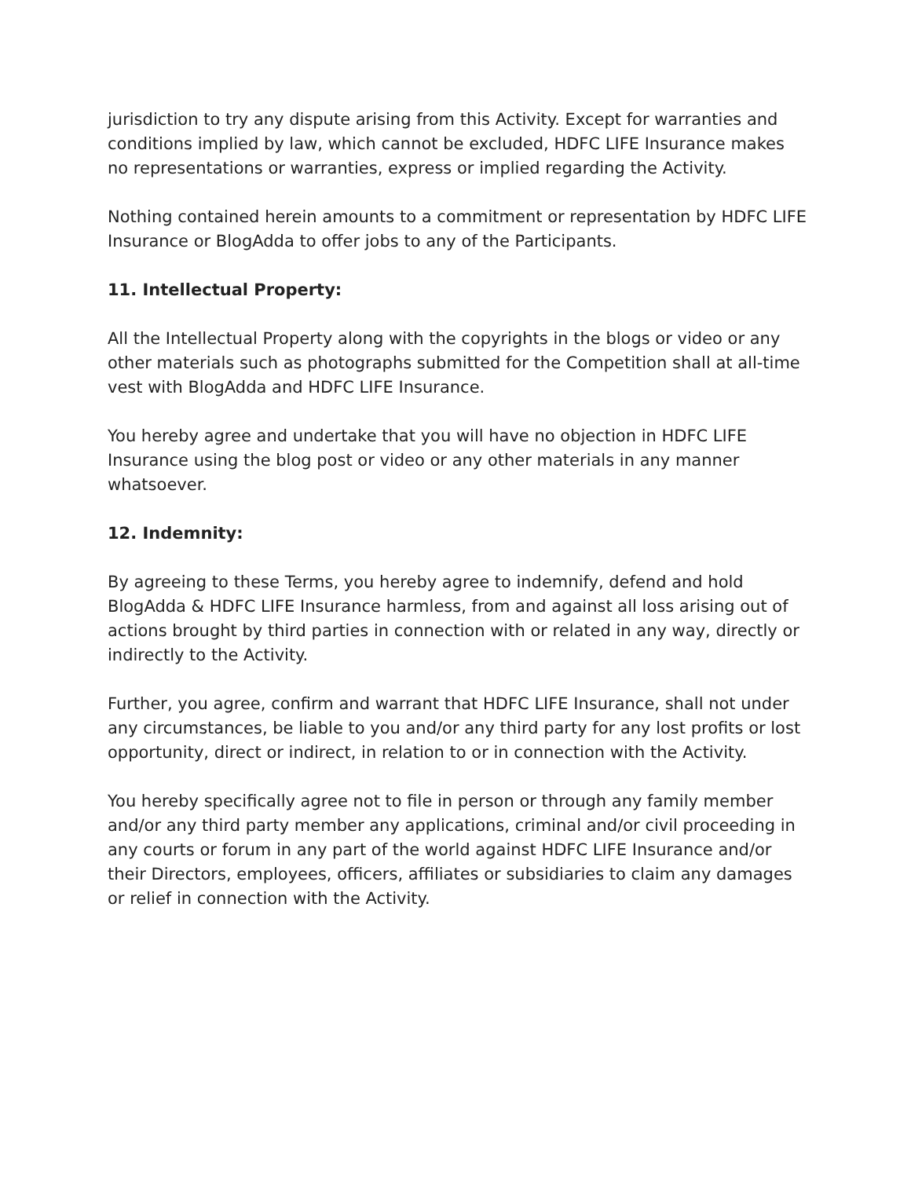jurisdiction to try any dispute arising from this Activity. Except for warranties and conditions implied by law, which cannot be excluded, HDFC LIFE Insurance makes no representations or warranties, express or implied regarding the Activity.
Nothing contained herein amounts to a commitment or representation by HDFC LIFE Insurance or BlogAdda to offer jobs to any of the Participants.
11. Intellectual Property:
All the Intellectual Property along with the copyrights in the blogs or video or any other materials such as photographs submitted for the Competition shall at all-time vest with BlogAdda and HDFC LIFE Insurance.
You hereby agree and undertake that you will have no objection in HDFC LIFE Insurance using the blog post or video or any other materials in any manner whatsoever.
12. Indemnity:
By agreeing to these Terms, you hereby agree to indemnify, defend and hold BlogAdda & HDFC LIFE Insurance harmless, from and against all loss arising out of actions brought by third parties in connection with or related in any way, directly or indirectly to the Activity.
Further, you agree, confirm and warrant that HDFC LIFE Insurance, shall not under any circumstances, be liable to you and/or any third party for any lost profits or lost opportunity, direct or indirect, in relation to or in connection with the Activity.
You hereby specifically agree not to file in person or through any family member and/or any third party member any applications, criminal and/or civil proceeding in any courts or forum in any part of the world against HDFC LIFE Insurance and/or their Directors, employees, officers, affiliates or subsidiaries to claim any damages or relief in connection with the Activity.